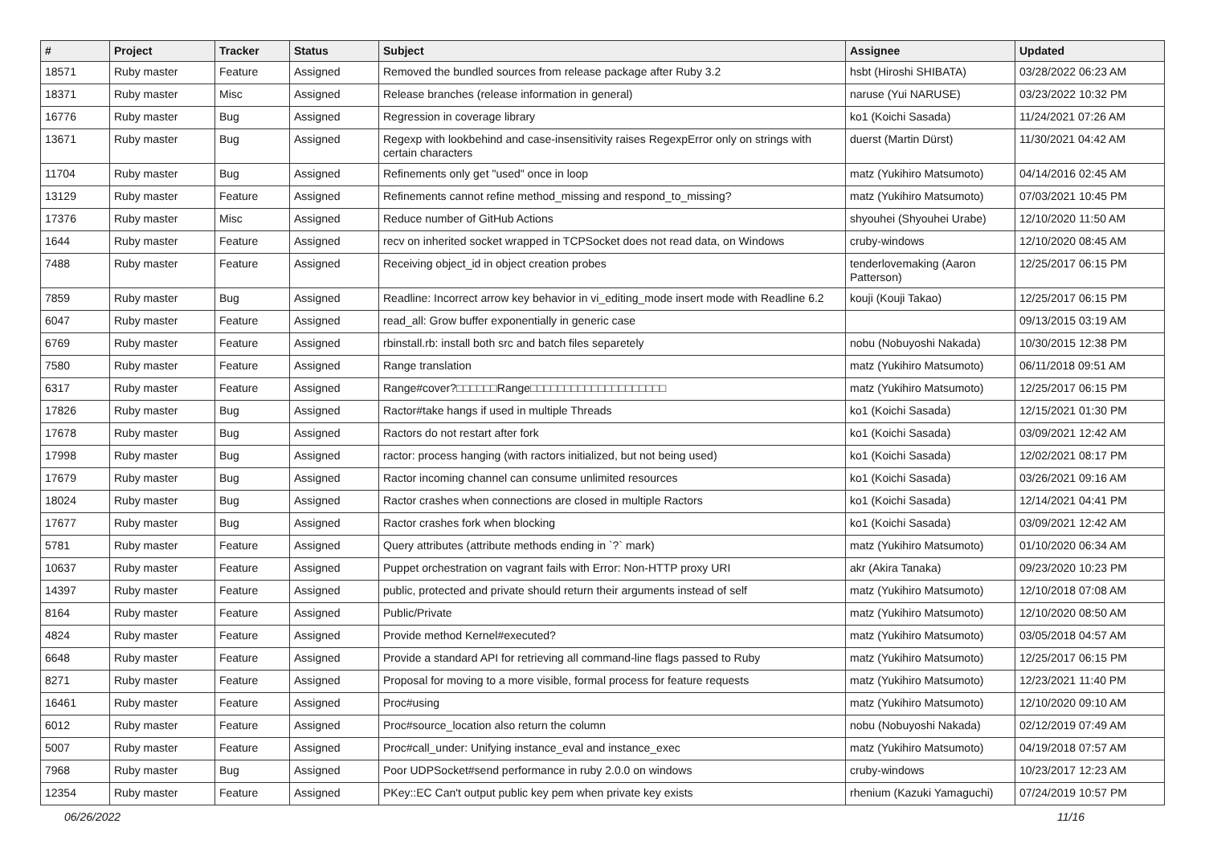| # | Project | Tracker | Status | Subject | Assignee | Updated |
| --- | --- | --- | --- | --- | --- | --- |
| 18571 | Ruby master | Feature | Assigned | Removed the bundled sources from release package after Ruby 3.2 | hsbt (Hiroshi SHIBATA) | 03/28/2022 06:23 AM |
| 18371 | Ruby master | Misc | Assigned | Release branches (release information in general) | naruse (Yui NARUSE) | 03/23/2022 10:32 PM |
| 16776 | Ruby master | Bug | Assigned | Regression in coverage library | ko1 (Koichi Sasada) | 11/24/2021 07:26 AM |
| 13671 | Ruby master | Bug | Assigned | Regexp with lookbehind and case-insensitivity raises RegexpError only on strings with certain characters | duerst (Martin Dürst) | 11/30/2021 04:42 AM |
| 11704 | Ruby master | Bug | Assigned | Refinements only get "used" once in loop | matz (Yukihiro Matsumoto) | 04/14/2016 02:45 AM |
| 13129 | Ruby master | Feature | Assigned | Refinements cannot refine method_missing and respond_to_missing? | matz (Yukihiro Matsumoto) | 07/03/2021 10:45 PM |
| 17376 | Ruby master | Misc | Assigned | Reduce number of GitHub Actions | shyouhei (Shyouhei Urabe) | 12/10/2020 11:50 AM |
| 1644 | Ruby master | Feature | Assigned | recv on inherited socket wrapped in TCPSocket does not read data, on Windows | cruby-windows | 12/10/2020 08:45 AM |
| 7488 | Ruby master | Feature | Assigned | Receiving object_id in object creation probes | tenderlovemaking (Aaron Patterson) | 12/25/2017 06:15 PM |
| 7859 | Ruby master | Bug | Assigned | Readline: Incorrect arrow key behavior in vi_editing_mode insert mode with Readline 6.2 | kouji (Kouji Takao) | 12/25/2017 06:15 PM |
| 6047 | Ruby master | Feature | Assigned | read_all: Grow buffer exponentially in generic case | | 09/13/2015 03:19 AM |
| 6769 | Ruby master | Feature | Assigned | rbinstall.rb: install both src and batch files separetely | nobu (Nobuyoshi Nakada) | 10/30/2015 12:38 PM |
| 7580 | Ruby master | Feature | Assigned | Range translation | matz (Yukihiro Matsumoto) | 06/11/2018 09:51 AM |
| 6317 | Ruby master | Feature | Assigned | Range#cover?□□□□□□Range□□□□□□□□□□□□□□□□□□□□ | matz (Yukihiro Matsumoto) | 12/25/2017 06:15 PM |
| 17826 | Ruby master | Bug | Assigned | Ractor#take hangs if used in multiple Threads | ko1 (Koichi Sasada) | 12/15/2021 01:30 PM |
| 17678 | Ruby master | Bug | Assigned | Ractors do not restart after fork | ko1 (Koichi Sasada) | 03/09/2021 12:42 AM |
| 17998 | Ruby master | Bug | Assigned | ractor: process hanging (with ractors initialized, but not being used) | ko1 (Koichi Sasada) | 12/02/2021 08:17 PM |
| 17679 | Ruby master | Bug | Assigned | Ractor incoming channel can consume unlimited resources | ko1 (Koichi Sasada) | 03/26/2021 09:16 AM |
| 18024 | Ruby master | Bug | Assigned | Ractor crashes when connections are closed in multiple Ractors | ko1 (Koichi Sasada) | 12/14/2021 04:41 PM |
| 17677 | Ruby master | Bug | Assigned | Ractor crashes fork when blocking | ko1 (Koichi Sasada) | 03/09/2021 12:42 AM |
| 5781 | Ruby master | Feature | Assigned | Query attributes (attribute methods ending in `?` mark) | matz (Yukihiro Matsumoto) | 01/10/2020 06:34 AM |
| 10637 | Ruby master | Feature | Assigned | Puppet orchestration on vagrant fails with Error: Non-HTTP proxy URI | akr (Akira Tanaka) | 09/23/2020 10:23 PM |
| 14397 | Ruby master | Feature | Assigned | public, protected and private should return their arguments instead of self | matz (Yukihiro Matsumoto) | 12/10/2018 07:08 AM |
| 8164 | Ruby master | Feature | Assigned | Public/Private | matz (Yukihiro Matsumoto) | 12/10/2020 08:50 AM |
| 4824 | Ruby master | Feature | Assigned | Provide method Kernel#executed? | matz (Yukihiro Matsumoto) | 03/05/2018 04:57 AM |
| 6648 | Ruby master | Feature | Assigned | Provide a standard API for retrieving all command-line flags passed to Ruby | matz (Yukihiro Matsumoto) | 12/25/2017 06:15 PM |
| 8271 | Ruby master | Feature | Assigned | Proposal for moving to a more visible, formal process for feature requests | matz (Yukihiro Matsumoto) | 12/23/2021 11:40 PM |
| 16461 | Ruby master | Feature | Assigned | Proc#using | matz (Yukihiro Matsumoto) | 12/10/2020 09:10 AM |
| 6012 | Ruby master | Feature | Assigned | Proc#source_location also return the column | nobu (Nobuyoshi Nakada) | 02/12/2019 07:49 AM |
| 5007 | Ruby master | Feature | Assigned | Proc#call_under: Unifying instance_eval and instance_exec | matz (Yukihiro Matsumoto) | 04/19/2018 07:57 AM |
| 7968 | Ruby master | Bug | Assigned | Poor UDPSocket#send performance in ruby 2.0.0 on windows | cruby-windows | 10/23/2017 12:23 AM |
| 12354 | Ruby master | Feature | Assigned | PKey::EC Can't output public key pem when private key exists | rhenium (Kazuki Yamaguchi) | 07/24/2019 10:57 PM |
06/26/2022 11/16